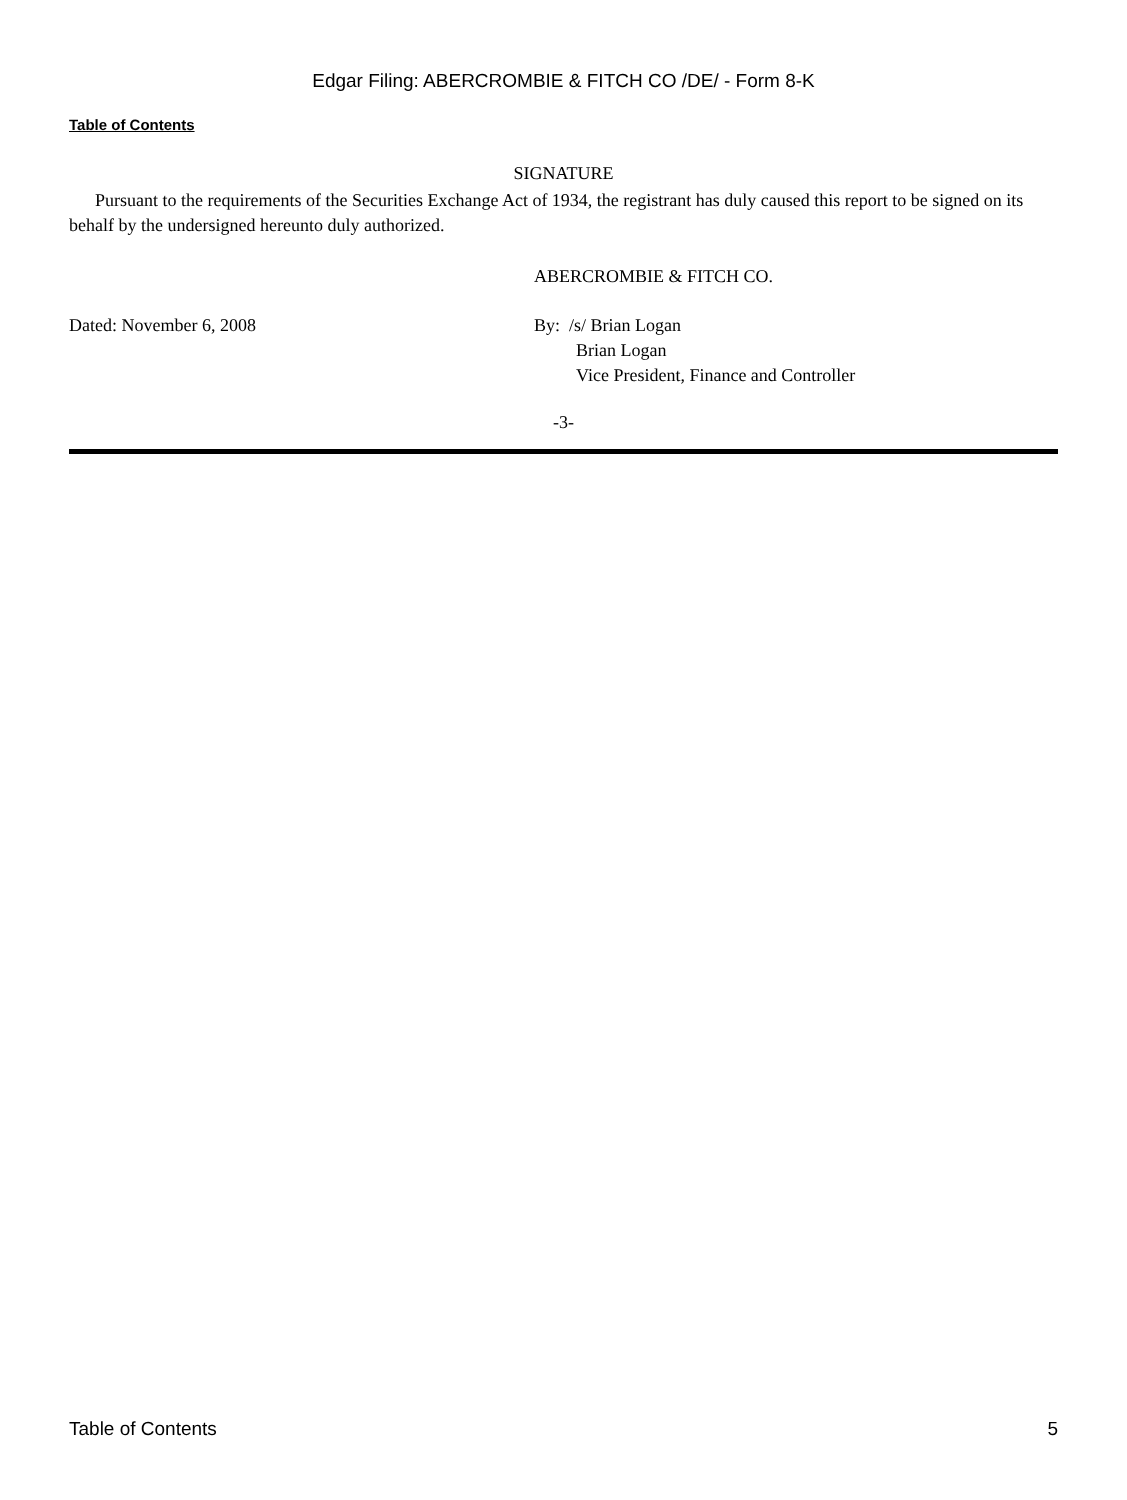Edgar Filing: ABERCROMBIE & FITCH CO /DE/ - Form 8-K
Table of Contents
SIGNATURE
Pursuant to the requirements of the Securities Exchange Act of 1934, the registrant has duly caused this report to be signed on its behalf by the undersigned hereunto duly authorized.
ABERCROMBIE & FITCH CO.
Dated: November 6, 2008 By: /s/ Brian Logan
Brian Logan
Vice President, Finance and Controller
-3-
Table of Contents 5